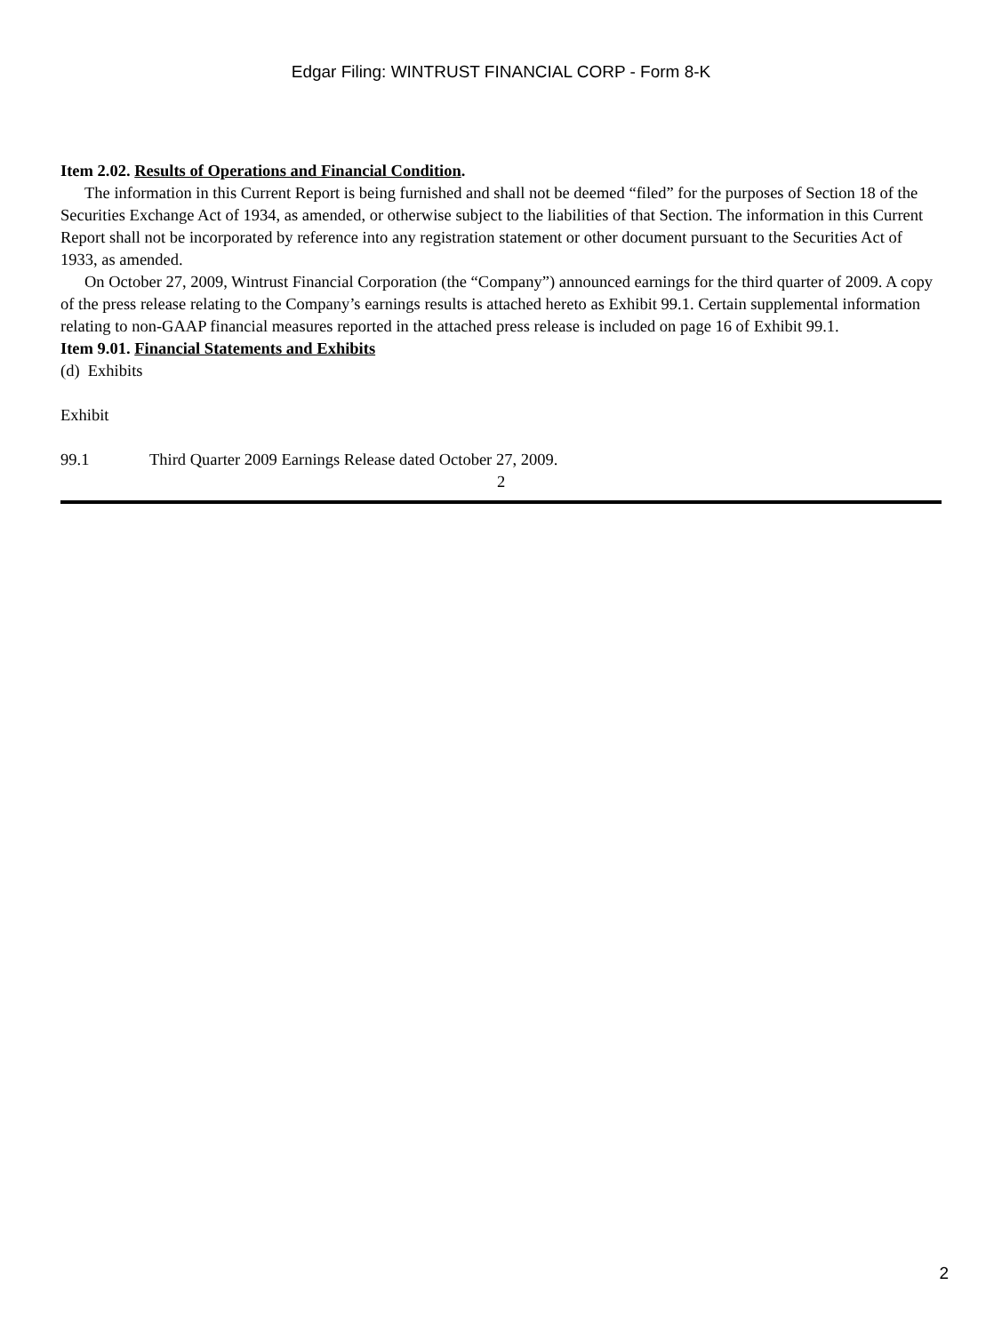Edgar Filing: WINTRUST FINANCIAL CORP - Form 8-K
Item 2.02. Results of Operations and Financial Condition.
The information in this Current Report is being furnished and shall not be deemed “filed” for the purposes of Section 18 of the Securities Exchange Act of 1934, as amended, or otherwise subject to the liabilities of that Section. The information in this Current Report shall not be incorporated by reference into any registration statement or other document pursuant to the Securities Act of 1933, as amended.
On October 27, 2009, Wintrust Financial Corporation (the “Company”) announced earnings for the third quarter of 2009. A copy of the press release relating to the Company’s earnings results is attached hereto as Exhibit 99.1. Certain supplemental information relating to non-GAAP financial measures reported in the attached press release is included on page 16 of Exhibit 99.1.
Item 9.01. Financial Statements and Exhibits
(d) Exhibits
Exhibit
99.1 Third Quarter 2009 Earnings Release dated October 27, 2009.
2
2